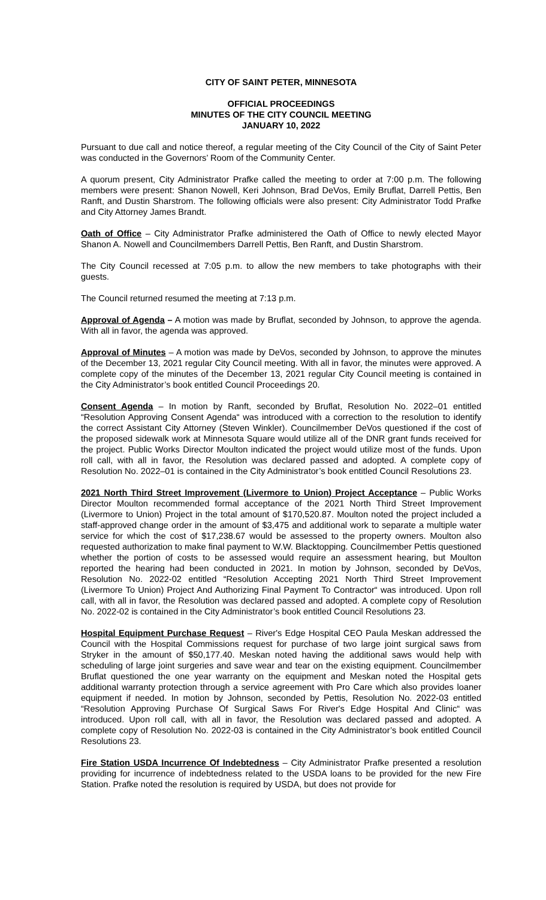CITY OF SAINT PETER, MINNESOTA
OFFICIAL PROCEEDINGS
MINUTES OF THE CITY COUNCIL MEETING
JANUARY 10, 2022
Pursuant to due call and notice thereof, a regular meeting of the City Council of the City of Saint Peter was conducted in the Governors’ Room of the Community Center.
A quorum present, City Administrator Prafke called the meeting to order at 7:00 p.m. The following members were present: Shanon Nowell, Keri Johnson, Brad DeVos, Emily Bruflat, Darrell Pettis, Ben Ranft, and Dustin Sharstrom. The following officials were also present: City Administrator Todd Prafke and City Attorney James Brandt.
Oath of Office – City Administrator Prafke administered the Oath of Office to newly elected Mayor Shanon A. Nowell and Councilmembers Darrell Pettis, Ben Ranft, and Dustin Sharstrom.
The City Council recessed at 7:05 p.m. to allow the new members to take photographs with their guests.
The Council returned resumed the meeting at 7:13 p.m.
Approval of Agenda – A motion was made by Bruflat, seconded by Johnson, to approve the agenda. With all in favor, the agenda was approved.
Approval of Minutes – A motion was made by DeVos, seconded by Johnson, to approve the minutes of the December 13, 2021 regular City Council meeting. With all in favor, the minutes were approved. A complete copy of the minutes of the December 13, 2021 regular City Council meeting is contained in the City Administrator’s book entitled Council Proceedings 20.
Consent Agenda – In motion by Ranft, seconded by Bruflat, Resolution No. 2022–01 entitled “Resolution Approving Consent Agenda“ was introduced with a correction to the resolution to identify the correct Assistant City Attorney (Steven Winkler). Councilmember DeVos questioned if the cost of the proposed sidewalk work at Minnesota Square would utilize all of the DNR grant funds received for the project. Public Works Director Moulton indicated the project would utilize most of the funds. Upon roll call, with all in favor, the Resolution was declared passed and adopted. A complete copy of Resolution No. 2022–01 is contained in the City Administrator’s book entitled Council Resolutions 23.
2021 North Third Street Improvement (Livermore to Union) Project Acceptance – Public Works Director Moulton recommended formal acceptance of the 2021 North Third Street Improvement (Livermore to Union) Project in the total amount of $170,520.87. Moulton noted the project included a staff-approved change order in the amount of $3,475 and additional work to separate a multiple water service for which the cost of $17,238.67 would be assessed to the property owners. Moulton also requested authorization to make final payment to W.W. Blacktopping. Councilmember Pettis questioned whether the portion of costs to be assessed would require an assessment hearing, but Moulton reported the hearing had been conducted in 2021. In motion by Johnson, seconded by DeVos, Resolution No. 2022-02 entitled “Resolution Accepting 2021 North Third Street Improvement (Livermore To Union) Project And Authorizing Final Payment To Contractor“ was introduced. Upon roll call, with all in favor, the Resolution was declared passed and adopted. A complete copy of Resolution No. 2022-02 is contained in the City Administrator’s book entitled Council Resolutions 23.
Hospital Equipment Purchase Request – River's Edge Hospital CEO Paula Meskan addressed the Council with the Hospital Commissions request for purchase of two large joint surgical saws from Stryker in the amount of $50,177.40. Meskan noted having the additional saws would help with scheduling of large joint surgeries and save wear and tear on the existing equipment. Councilmember Bruflat questioned the one year warranty on the equipment and Meskan noted the Hospital gets additional warranty protection through a service agreement with Pro Care which also provides loaner equipment if needed. In motion by Johnson, seconded by Pettis, Resolution No. 2022-03 entitled “Resolution Approving Purchase Of Surgical Saws For River's Edge Hospital And Clinic“ was introduced. Upon roll call, with all in favor, the Resolution was declared passed and adopted. A complete copy of Resolution No. 2022-03 is contained in the City Administrator’s book entitled Council Resolutions 23.
Fire Station USDA Incurrence Of Indebtedness – City Administrator Prafke presented a resolution providing for incurrence of indebtedness related to the USDA loans to be provided for the new Fire Station. Prafke noted the resolution is required by USDA, but does not provide for